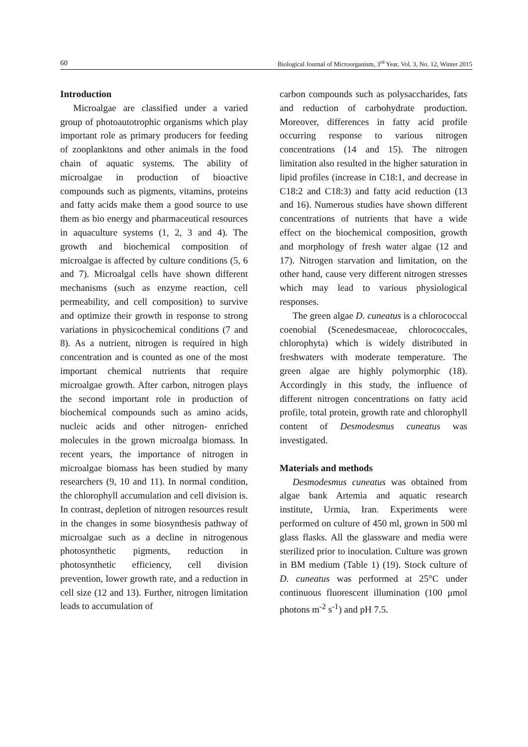60 Biological Journal of Microorganism, 3<sup>rd</sup> Year, Vol. 3, No. 12, Winter 2015
Introduction
Microalgae are classified under a varied group of photoautotrophic organisms which play important role as primary producers for feeding of zooplanktons and other animals in the food chain of aquatic systems. The ability of microalgae in production of bioactive compounds such as pigments, vitamins, proteins and fatty acids make them a good source to use them as bio energy and pharmaceutical resources in aquaculture systems (1, 2, 3 and 4). The growth and biochemical composition of microalgae is affected by culture conditions (5, 6 and 7). Microalgal cells have shown different mechanisms (such as enzyme reaction, cell permeability, and cell composition) to survive and optimize their growth in response to strong variations in physicochemical conditions (7 and 8). As a nutrient, nitrogen is required in high concentration and is counted as one of the most important chemical nutrients that require microalgae growth. After carbon, nitrogen plays the second important role in production of biochemical compounds such as amino acids, nucleic acids and other nitrogen- enriched molecules in the grown microalga biomass. In recent years, the importance of nitrogen in microalgae biomass has been studied by many researchers (9, 10 and 11). In normal condition, the chlorophyll accumulation and cell division is. In contrast, depletion of nitrogen resources result in the changes in some biosynthesis pathway of microalgae such as a decline in nitrogenous photosynthetic pigments, reduction in photosynthetic efficiency, cell division prevention, lower growth rate, and a reduction in cell size (12 and 13). Further, nitrogen limitation leads to accumulation of
carbon compounds such as polysaccharides, fats and reduction of carbohydrate production. Moreover, differences in fatty acid profile occurring response to various nitrogen concentrations (14 and 15). The nitrogen limitation also resulted in the higher saturation in lipid profiles (increase in C18:1, and decrease in C18:2 and C18:3) and fatty acid reduction (13 and 16). Numerous studies have shown different concentrations of nutrients that have a wide effect on the biochemical composition, growth and morphology of fresh water algae (12 and 17). Nitrogen starvation and limitation, on the other hand, cause very different nitrogen stresses which may lead to various physiological responses.
The green algae D. cuneatus is a chlorococcal coenobial (Scenedesmaceae, chlorococcales, chlorophyta) which is widely distributed in freshwaters with moderate temperature. The green algae are highly polymorphic (18). Accordingly in this study, the influence of different nitrogen concentrations on fatty acid profile, total protein, growth rate and chlorophyll content of Desmodesmus cuneatus was investigated.
Materials and methods
Desmodesmus cuneatus was obtained from algae bank Artemia and aquatic research institute, Urmia, Iran. Experiments were performed on culture of 450 ml, grown in 500 ml glass flasks. All the glassware and media were sterilized prior to inoculation. Culture was grown in BM medium (Table 1) (19). Stock culture of D. cuneatus was performed at 25°C under continuous fluorescent illumination (100 μmol photons m<sup>-2</sup> s<sup>-1</sup>) and pH 7.5.